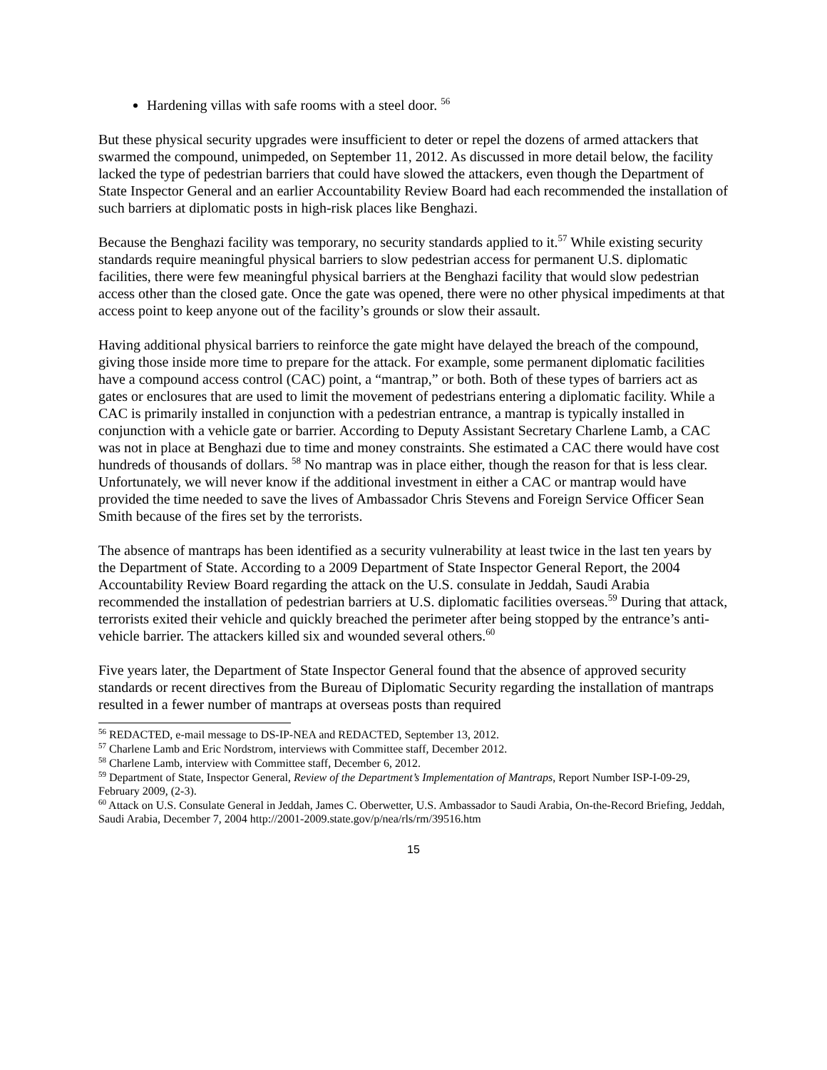Hardening villas with safe rooms with a steel door. <sup>56</sup>
But these physical security upgrades were insufficient to deter or repel the dozens of armed attackers that swarmed the compound, unimpeded, on September 11, 2012. As discussed in more detail below, the facility lacked the type of pedestrian barriers that could have slowed the attackers, even though the Department of State Inspector General and an earlier Accountability Review Board had each recommended the installation of such barriers at diplomatic posts in high-risk places like Benghazi.
Because the Benghazi facility was temporary, no security standards applied to it.<sup>57</sup> While existing security standards require meaningful physical barriers to slow pedestrian access for permanent U.S. diplomatic facilities, there were few meaningful physical barriers at the Benghazi facility that would slow pedestrian access other than the closed gate. Once the gate was opened, there were no other physical impediments at that access point to keep anyone out of the facility’s grounds or slow their assault.
Having additional physical barriers to reinforce the gate might have delayed the breach of the compound, giving those inside more time to prepare for the attack. For example, some permanent diplomatic facilities have a compound access control (CAC) point, a “mantrap,” or both. Both of these types of barriers act as gates or enclosures that are used to limit the movement of pedestrians entering a diplomatic facility. While a CAC is primarily installed in conjunction with a pedestrian entrance, a mantrap is typically installed in conjunction with a vehicle gate or barrier. According to Deputy Assistant Secretary Charlene Lamb, a CAC was not in place at Benghazi due to time and money constraints. She estimated a CAC there would have cost hundreds of thousands of dollars. <sup>58</sup> No mantrap was in place either, though the reason for that is less clear. Unfortunately, we will never know if the additional investment in either a CAC or mantrap would have provided the time needed to save the lives of Ambassador Chris Stevens and Foreign Service Officer Sean Smith because of the fires set by the terrorists.
The absence of mantraps has been identified as a security vulnerability at least twice in the last ten years by the Department of State. According to a 2009 Department of State Inspector General Report, the 2004 Accountability Review Board regarding the attack on the U.S. consulate in Jeddah, Saudi Arabia recommended the installation of pedestrian barriers at U.S. diplomatic facilities overseas.<sup>59</sup> During that attack, terrorists exited their vehicle and quickly breached the perimeter after being stopped by the entrance’s anti-vehicle barrier. The attackers killed six and wounded several others.<sup>60</sup>
Five years later, the Department of State Inspector General found that the absence of approved security standards or recent directives from the Bureau of Diplomatic Security regarding the installation of mantraps resulted in a fewer number of mantraps at overseas posts than required
<sup>56</sup> REDACTED, e-mail message to DS-IP-NEA and REDACTED, September 13, 2012.
<sup>57</sup> Charlene Lamb and Eric Nordstrom, interviews with Committee staff, December 2012.
<sup>58</sup> Charlene Lamb, interview with Committee staff, December 6, 2012.
<sup>59</sup> Department of State, Inspector General, Review of the Department’s Implementation of Mantraps, Report Number ISP-I-09-29, February 2009, (2-3).
<sup>60</sup> Attack on U.S. Consulate General in Jeddah, James C. Oberwetter, U.S. Ambassador to Saudi Arabia, On-the-Record Briefing, Jeddah, Saudi Arabia, December 7, 2004 http://2001-2009.state.gov/p/nea/rls/rm/39516.htm
15